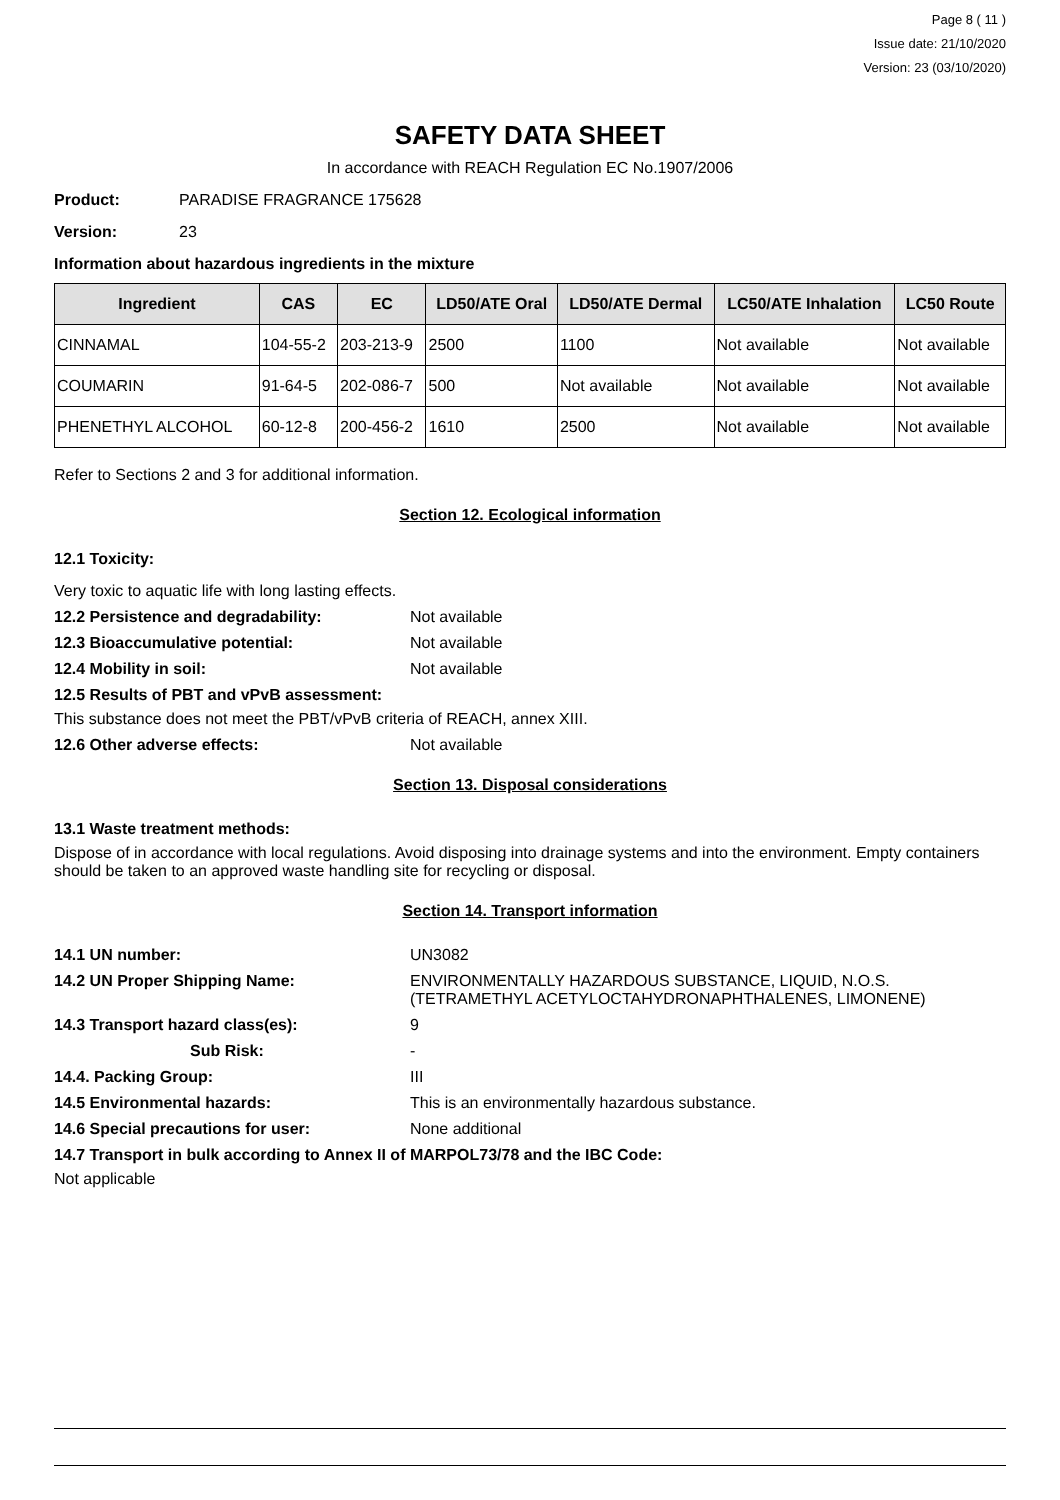Page 8 ( 11 )
Issue date: 21/10/2020
Version: 23 (03/10/2020)
SAFETY DATA SHEET
In accordance with REACH Regulation EC No.1907/2006
Product: PARADISE FRAGRANCE 175628
Version: 23
Information about hazardous ingredients in the mixture
| Ingredient | CAS | EC | LD50/ATE Oral | LD50/ATE Dermal | LC50/ATE Inhalation | LC50 Route |
| --- | --- | --- | --- | --- | --- | --- |
| CINNAMAL | 104-55-2 | 203-213-9 | 2500 | 1100 | Not available | Not available |
| COUMARIN | 91-64-5 | 202-086-7 | 500 | Not available | Not available | Not available |
| PHENETHYL ALCOHOL | 60-12-8 | 200-456-2 | 1610 | 2500 | Not available | Not available |
Refer to Sections 2 and 3 for additional information.
Section 12. Ecological information
12.1 Toxicity:
Very toxic to aquatic life with long lasting effects.
12.2 Persistence and degradability: Not available
12.3 Bioaccumulative potential: Not available
12.4 Mobility in soil: Not available
12.5 Results of PBT and vPvB assessment:
This substance does not meet the PBT/vPvB criteria of REACH, annex XIII.
12.6 Other adverse effects: Not available
Section 13. Disposal considerations
13.1 Waste treatment methods:
Dispose of in accordance with local regulations. Avoid disposing into drainage systems and into the environment. Empty containers should be taken to an approved waste handling site for recycling or disposal.
Section 14. Transport information
14.1 UN number: UN3082
14.2 UN Proper Shipping Name: ENVIRONMENTALLY HAZARDOUS SUBSTANCE, LIQUID, N.O.S.
(TETRAMETHYL ACETYLOCTAHYDRONAPHTHALENES, LIMONENE)
14.3 Transport hazard class(es): 9
Sub Risk: -
14.4. Packing Group: III
14.5 Environmental hazards: This is an environmentally hazardous substance.
14.6 Special precautions for user: None additional
14.7 Transport in bulk according to Annex II of MARPOL73/78 and the IBC Code:
Not applicable